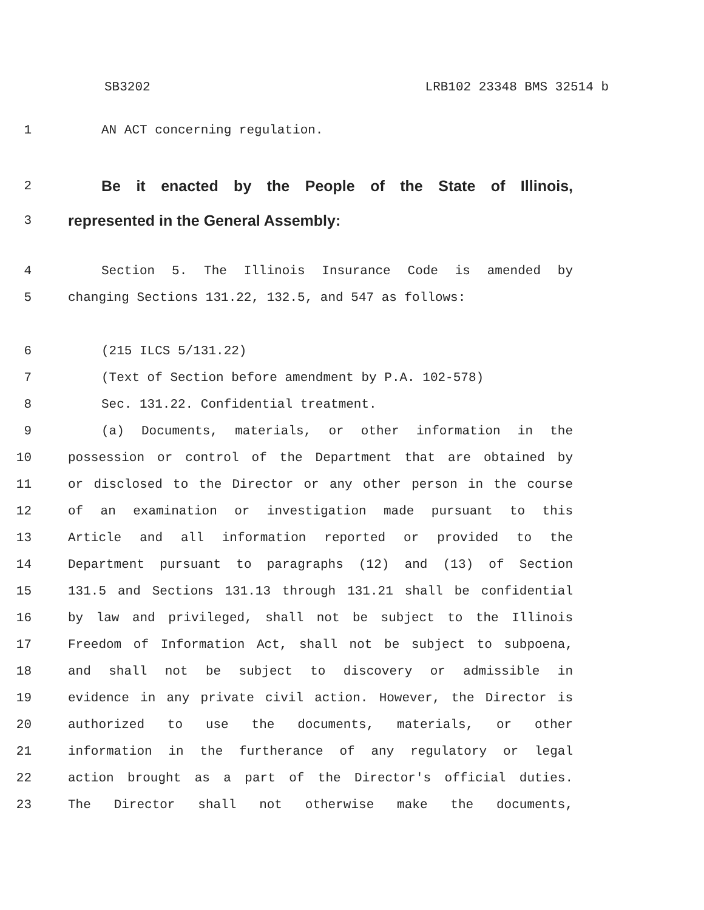SB3202 LRB102 23348 BMS 32514 b
1 AN ACT concerning regulation.
2 Be it enacted by the People of the State of Illinois,
3 represented in the General Assembly:
4 Section 5. The Illinois Insurance Code is amended by
5 changing Sections 131.22, 132.5, and 547 as follows:
6 (215 ILCS 5/131.22)
7 (Text of Section before amendment by P.A. 102-578)
8 Sec. 131.22. Confidential treatment.
9 (a) Documents, materials, or other information in the
10 possession or control of the Department that are obtained by
11 or disclosed to the Director or any other person in the course
12 of an examination or investigation made pursuant to this
13 Article and all information reported or provided to the
14 Department pursuant to paragraphs (12) and (13) of Section
15 131.5 and Sections 131.13 through 131.21 shall be confidential
16 by law and privileged, shall not be subject to the Illinois
17 Freedom of Information Act, shall not be subject to subpoena,
18 and shall not be subject to discovery or admissible in
19 evidence in any private civil action. However, the Director is
20 authorized to use the documents, materials, or other
21 information in the furtherance of any regulatory or legal
22 action brought as a part of the Director's official duties.
23 The Director shall not otherwise make the documents,